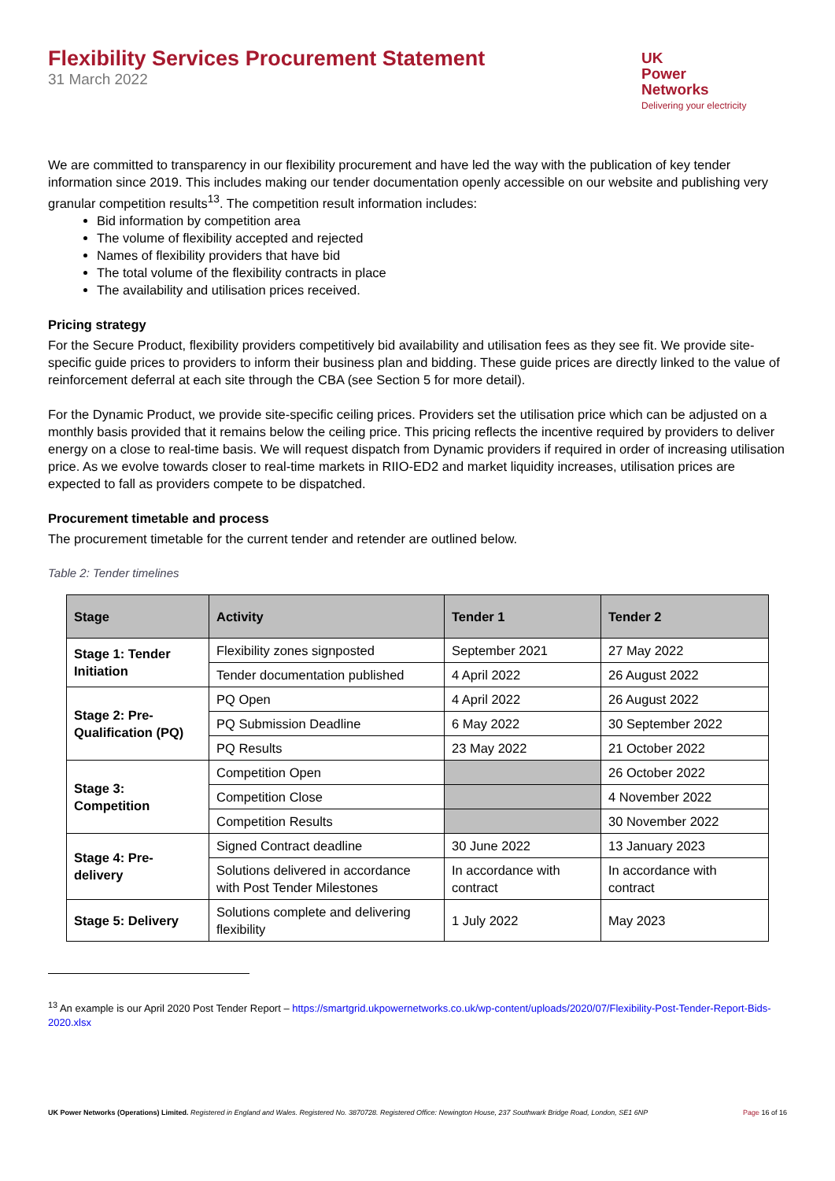Flexibility Services Procurement Statement
31 March 2022
UK
Power
Networks
Delivering your electricity
We are committed to transparency in our flexibility procurement and have led the way with the publication of key tender information since 2019. This includes making our tender documentation openly accessible on our website and publishing very granular competition results<sup>13</sup>. The competition result information includes:
Bid information by competition area
The volume of flexibility accepted and rejected
Names of flexibility providers that have bid
The total volume of the flexibility contracts in place
The availability and utilisation prices received.
Pricing strategy
For the Secure Product, flexibility providers competitively bid availability and utilisation fees as they see fit. We provide site-specific guide prices to providers to inform their business plan and bidding. These guide prices are directly linked to the value of reinforcement deferral at each site through the CBA (see Section 5 for more detail).
For the Dynamic Product, we provide site-specific ceiling prices. Providers set the utilisation price which can be adjusted on a monthly basis provided that it remains below the ceiling price. This pricing reflects the incentive required by providers to deliver energy on a close to real-time basis. We will request dispatch from Dynamic providers if required in order of increasing utilisation price. As we evolve towards closer to real-time markets in RIIO-ED2 and market liquidity increases, utilisation prices are expected to fall as providers compete to be dispatched.
Procurement timetable and process
The procurement timetable for the current tender and retender are outlined below.
Table 2: Tender timelines
| Stage | Activity | Tender 1 | Tender 2 |
| --- | --- | --- | --- |
| Stage 1: Tender Initiation | Flexibility zones signposted | September 2021 | 27 May 2022 |
| | Tender documentation published | 4 April 2022 | 26 August 2022 |
| Stage 2: Pre-Qualification (PQ) | PQ Open | 4 April 2022 | 26 August 2022 |
| | PQ Submission Deadline | 6 May 2022 | 30 September 2022 |
| | PQ Results | 23 May 2022 | 21 October 2022 |
| Stage 3: Competition | Competition Open | | 26 October 2022 |
| | Competition Close | | 4 November 2022 |
| | Competition Results | | 30 November 2022 |
| Stage 4: Pre-delivery | Signed Contract deadline | 30 June 2022 | 13 January 2023 |
| | Solutions delivered in accordance with Post Tender Milestones | In accordance with contract | In accordance with contract |
| Stage 5: Delivery | Solutions complete and delivering flexibility | 1 July 2022 | May 2023 |
<sup>13</sup> An example is our April 2020 Post Tender Report – https://smartgrid.ukpowernetworks.co.uk/wp-content/uploads/2020/07/Flexibility-Post-Tender-Report-Bids-2020.xlsx
UK Power Networks (Operations) Limited. Registered in England and Wales. Registered No. 3870728. Registered Office: Newington House, 237 Southwark Bridge Road, London, SE1 6NP Page 16 of 16